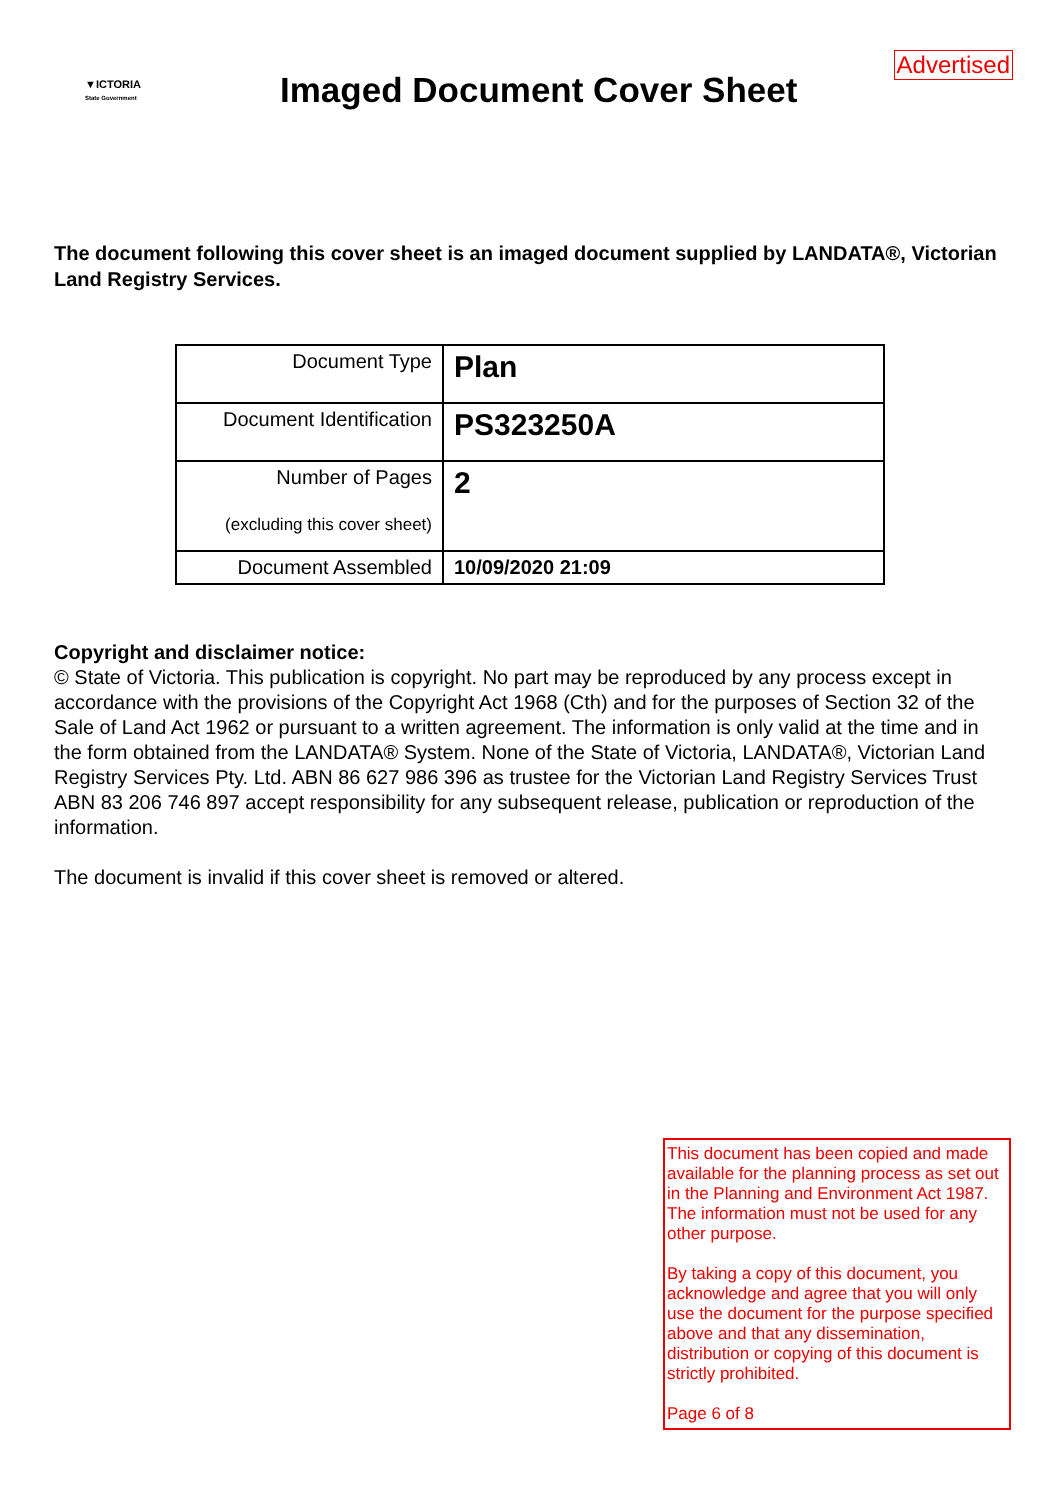▼ICTORIA
State Government
Imaged Document Cover Sheet
Advertised
The document following this cover sheet is an imaged document supplied by LANDATA®, Victorian Land Registry Services.
| Document Type | Plan |
| Document Identification | PS323250A |
| Number of Pages (excluding this cover sheet) | 2 |
| Document Assembled | 10/09/2020 21:09 |
Copyright and disclaimer notice:
© State of Victoria. This publication is copyright. No part may be reproduced by any process except in accordance with the provisions of the Copyright Act 1968 (Cth) and for the purposes of Section 32 of the Sale of Land Act 1962 or pursuant to a written agreement. The information is only valid at the time and in the form obtained from the LANDATA® System. None of the State of Victoria, LANDATA®, Victorian Land Registry Services Pty. Ltd. ABN 86 627 986 396 as trustee for the Victorian Land Registry Services Trust ABN 83 206 746 897 accept responsibility for any subsequent release, publication or reproduction of the information.
The document is invalid if this cover sheet is removed or altered.
This document has been copied and made available for the planning process as set out in the Planning and Environment Act 1987.
The information must not be used for any other purpose.
By taking a copy of this document, you acknowledge and agree that you will only use the document for the purpose specified above and that any dissemination, distribution or copying of this document is strictly prohibited.
Page 6 of 8